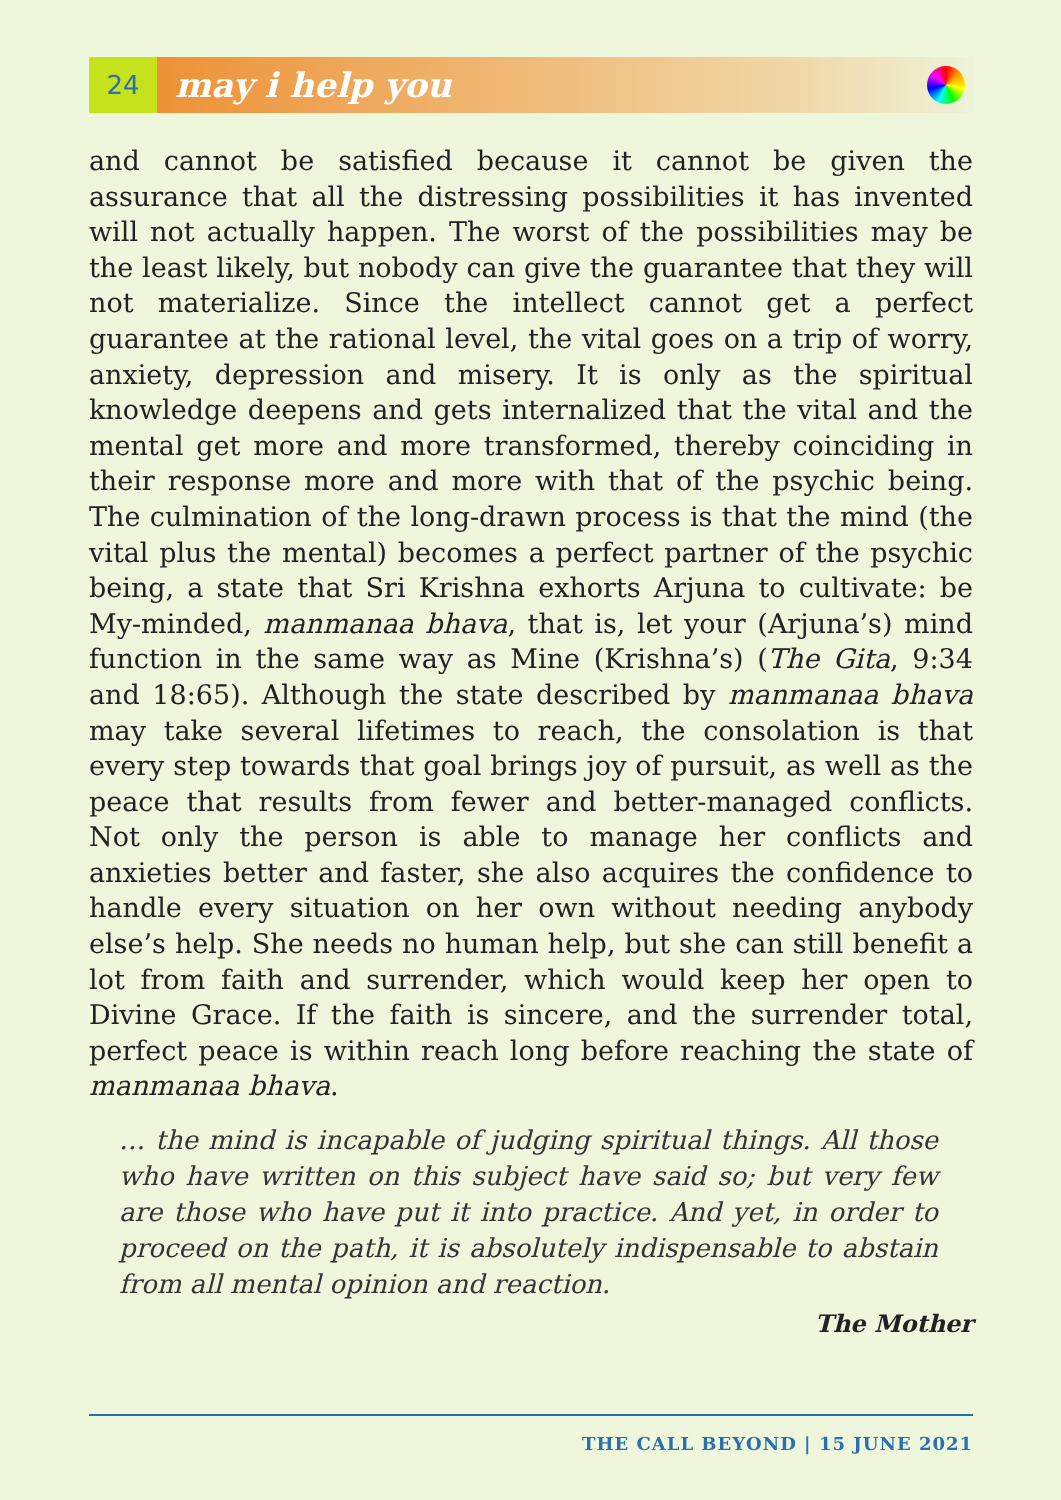24
may i help you
and cannot be satisfied because it cannot be given the assurance that all the distressing possibilities it has invented will not actually happen. The worst of the possibilities may be the least likely, but nobody can give the guarantee that they will not materialize. Since the intellect cannot get a perfect guarantee at the rational level, the vital goes on a trip of worry, anxiety, depression and misery. It is only as the spiritual knowledge deepens and gets internalized that the vital and the mental get more and more transformed, thereby coinciding in their response more and more with that of the psychic being. The culmination of the long-drawn process is that the mind (the vital plus the mental) becomes a perfect partner of the psychic being, a state that Sri Krishna exhorts Arjuna to cultivate: be My-minded, manmanaa bhava, that is, let your (Arjuna’s) mind function in the same way as Mine (Krishna’s) (The Gita, 9:34 and 18:65). Although the state described by manmanaa bhava may take several lifetimes to reach, the consolation is that every step towards that goal brings joy of pursuit, as well as the peace that results from fewer and better-managed conflicts. Not only the person is able to manage her conflicts and anxieties better and faster, she also acquires the confidence to handle every situation on her own without needing anybody else’s help. She needs no human help, but she can still benefit a lot from faith and surrender, which would keep her open to Divine Grace. If the faith is sincere, and the surrender total, perfect peace is within reach long before reaching the state of manmanaa bhava.
… the mind is incapable of judging spiritual things. All those who have written on this subject have said so; but very few are those who have put it into practice. And yet, in order to proceed on the path, it is absolutely indispensable to abstain from all mental opinion and reaction.
The Mother
THE CALL BEYOND | 15 JUNE 2021